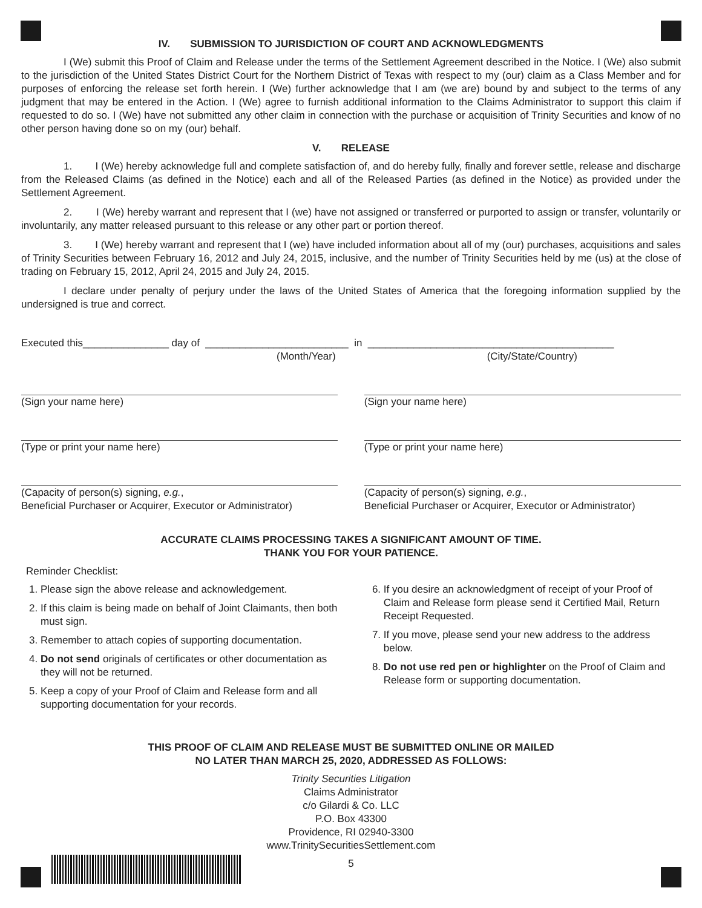IV. SUBMISSION TO JURISDICTION OF COURT AND ACKNOWLEDGMENTS
I (We) submit this Proof of Claim and Release under the terms of the Settlement Agreement described in the Notice. I (We) also submit to the jurisdiction of the United States District Court for the Northern District of Texas with respect to my (our) claim as a Class Member and for purposes of enforcing the release set forth herein. I (We) further acknowledge that I am (we are) bound by and subject to the terms of any judgment that may be entered in the Action. I (We) agree to furnish additional information to the Claims Administrator to support this claim if requested to do so. I (We) have not submitted any other claim in connection with the purchase or acquisition of Trinity Securities and know of no other person having done so on my (our) behalf.
V. RELEASE
1. I (We) hereby acknowledge full and complete satisfaction of, and do hereby fully, finally and forever settle, release and discharge from the Released Claims (as defined in the Notice) each and all of the Released Parties (as defined in the Notice) as provided under the Settlement Agreement.
2. I (We) hereby warrant and represent that I (we) have not assigned or transferred or purported to assign or transfer, voluntarily or involuntarily, any matter released pursuant to this release or any other part or portion thereof.
3. I (We) hereby warrant and represent that I (we) have included information about all of my (our) purchases, acquisitions and sales of Trinity Securities between February 16, 2012 and July 24, 2015, inclusive, and the number of Trinity Securities held by me (us) at the close of trading on February 15, 2012, April 24, 2015 and July 24, 2015.
I declare under penalty of perjury under the laws of the United States of America that the foregoing information supplied by the undersigned is true and correct.
Executed this_______________ day of _________________________ in ___________________________________________
(Month/Year) (City/State/Country)
(Sign your name here)
(Type or print your name here)
(Capacity of person(s) signing, e.g.,
Beneficial Purchaser or Acquirer, Executor or Administrator)
(Sign your name here)
(Type or print your name here)
(Capacity of person(s) signing, e.g.,
Beneficial Purchaser or Acquirer, Executor or Administrator)
ACCURATE CLAIMS PROCESSING TAKES A SIGNIFICANT AMOUNT OF TIME.
THANK YOU FOR YOUR PATIENCE.
Reminder Checklist:
1. Please sign the above release and acknowledgement.
2. If this claim is being made on behalf of Joint Claimants, then both must sign.
3. Remember to attach copies of supporting documentation.
4. Do not send originals of certificates or other documentation as they will not be returned.
5. Keep a copy of your Proof of Claim and Release form and all supporting documentation for your records.
6. If you desire an acknowledgment of receipt of your Proof of Claim and Release form please send it Certified Mail, Return Receipt Requested.
7. If you move, please send your new address to the address below.
8. Do not use red pen or highlighter on the Proof of Claim and Release form or supporting documentation.
THIS PROOF OF CLAIM AND RELEASE MUST BE SUBMITTED ONLINE OR MAILED
NO LATER THAN MARCH 25, 2020, ADDRESSED AS FOLLOWS:
Trinity Securities Litigation
Claims Administrator
c/o Gilardi & Co. LLC
P.O. Box 43300
Providence, RI 02940-3300
www.TrinitySecuritiesSettlement.com
5